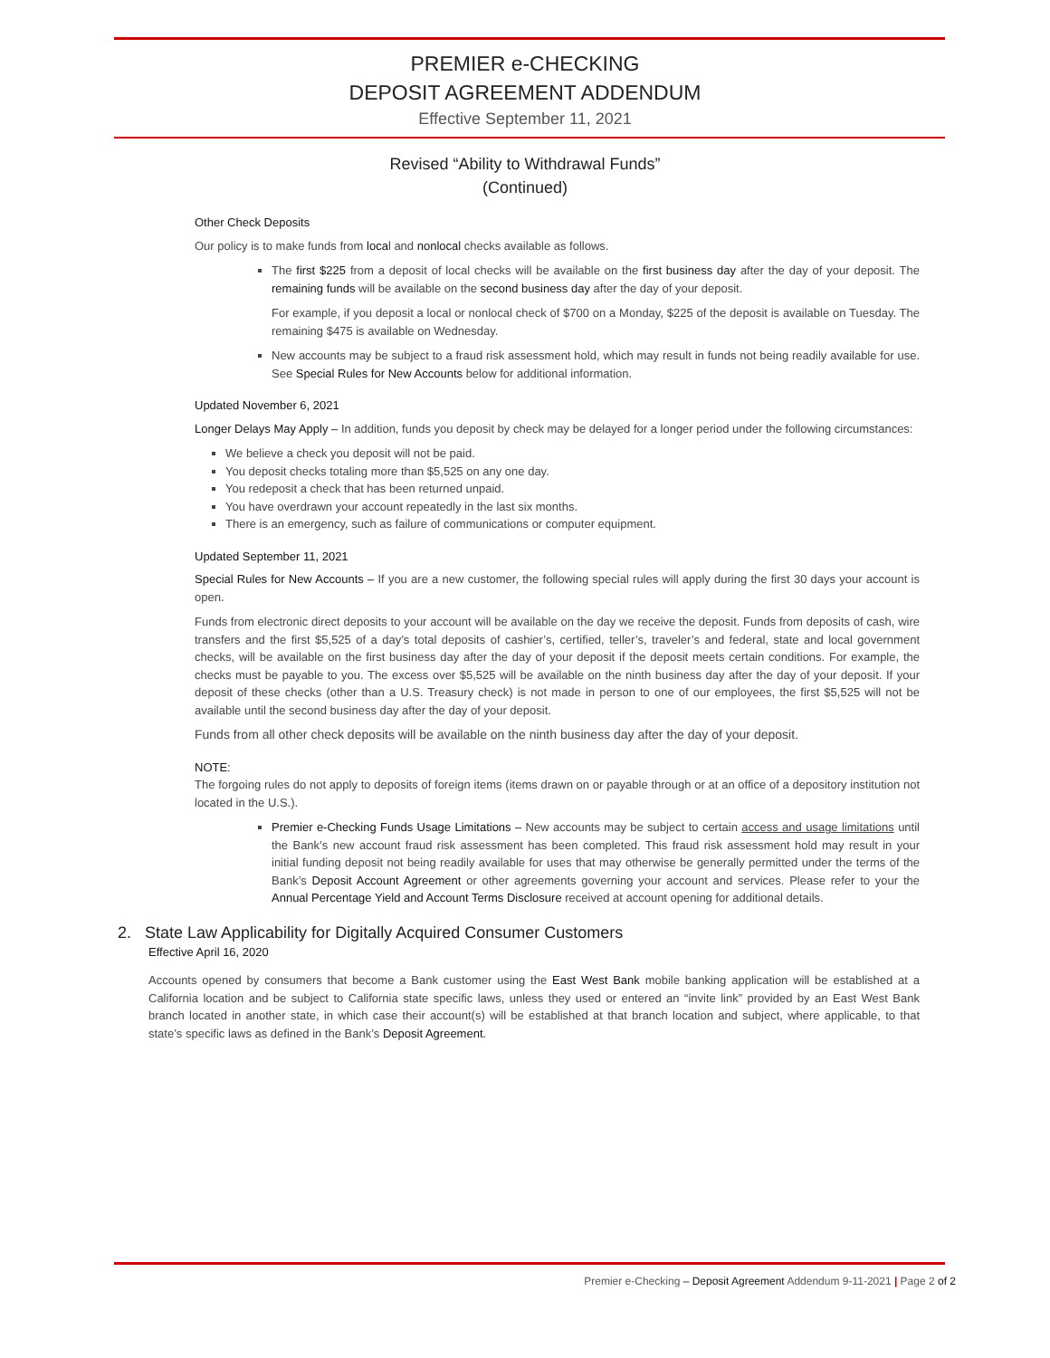PREMIER e-CHECKING
DEPOSIT AGREEMENT ADDENDUM
Effective September 11, 2021
Revised “Ability to Withdrawal Funds”
(Continued)
Other Check Deposits
Our policy is to make funds from local and nonlocal checks available as follows.
The first $225 from a deposit of local checks will be available on the first business day after the day of your deposit. The remaining funds will be available on the second business day after the day of your deposit.
For example, if you deposit a local or nonlocal check of $700 on a Monday, $225 of the deposit is available on Tuesday. The remaining $475 is available on Wednesday.
New accounts may be subject to a fraud risk assessment hold, which may result in funds not being readily available for use. See Special Rules for New Accounts below for additional information.
Updated November 6, 2021
Longer Delays May Apply – In addition, funds you deposit by check may be delayed for a longer period under the following circumstances:
We believe a check you deposit will not be paid.
You deposit checks totaling more than $5,525 on any one day.
You redeposit a check that has been returned unpaid.
You have overdrawn your account repeatedly in the last six months.
There is an emergency, such as failure of communications or computer equipment.
Updated September 11, 2021
Special Rules for New Accounts – If you are a new customer, the following special rules will apply during the first 30 days your account is open.
Funds from electronic direct deposits to your account will be available on the day we receive the deposit. Funds from deposits of cash, wire transfers and the first $5,525 of a day’s total deposits of cashier’s, certified, teller’s, traveler’s and federal, state and local government checks, will be available on the first business day after the day of your deposit if the deposit meets certain conditions. For example, the checks must be payable to you. The excess over $5,525 will be available on the ninth business day after the day of your deposit. If your deposit of these checks (other than a U.S. Treasury check) is not made in person to one of our employees, the first $5,525 will not be available until the second business day after the day of your deposit.
Funds from all other check deposits will be available on the ninth business day after the day of your deposit.
NOTE:
The forgoing rules do not apply to deposits of foreign items (items drawn on or payable through or at an office of a depository institution not located in the U.S.).
Premier e-Checking Funds Usage Limitations – New accounts may be subject to certain access and usage limitations until the Bank’s new account fraud risk assessment has been completed. This fraud risk assessment hold may result in your initial funding deposit not being readily available for uses that may otherwise be generally permitted under the terms of the Bank’s Deposit Account Agreement or other agreements governing your account and services. Please refer to your the Annual Percentage Yield and Account Terms Disclosure received at account opening for additional details.
2. State Law Applicability for Digitally Acquired Consumer Customers
Effective April 16, 2020
Accounts opened by consumers that become a Bank customer using the East West Bank mobile banking application will be established at a California location and be subject to California state specific laws, unless they used or entered an “invite link” provided by an East West Bank branch located in another state, in which case their account(s) will be established at that branch location and subject, where applicable, to that state’s specific laws as defined in the Bank’s Deposit Agreement.
Premier e-Checking – Deposit Agreement Addendum 9-11-2021 | Page 2 of 2